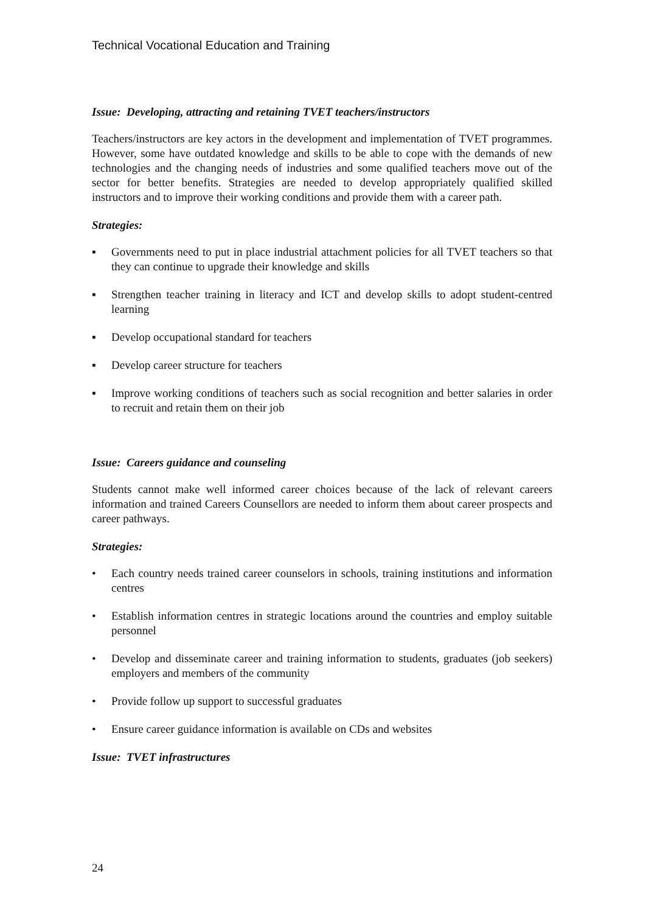Technical Vocational Education and Training
Issue: Developing, attracting and retaining TVET teachers/instructors
Teachers/instructors are key actors in the development and implementation of TVET programmes. However, some have outdated knowledge and skills to be able to cope with the demands of new technologies and the changing needs of industries and some qualified teachers move out of the sector for better benefits. Strategies are needed to develop appropriately qualified skilled instructors and to improve their working conditions and provide them with a career path.
Strategies:
▪ Governments need to put in place industrial attachment policies for all TVET teachers so that they can continue to upgrade their knowledge and skills
▪ Strengthen teacher training in literacy and ICT and develop skills to adopt student-centred learning
▪ Develop occupational standard for teachers
▪ Develop career structure for teachers
▪ Improve working conditions of teachers such as social recognition and better salaries in order to recruit and retain them on their job
Issue: Careers guidance and counseling
Students cannot make well informed career choices because of the lack of relevant careers information and trained Careers Counsellors are needed to inform them about career prospects and career pathways.
Strategies:
• Each country needs trained career counselors in schools, training institutions and information centres
• Establish information centres in strategic locations around the countries and employ suitable personnel
• Develop and disseminate career and training information to students, graduates (job seekers) employers and members of the community
• Provide follow up support to successful graduates
• Ensure career guidance information is available on CDs and websites
Issue: TVET infrastructures
24